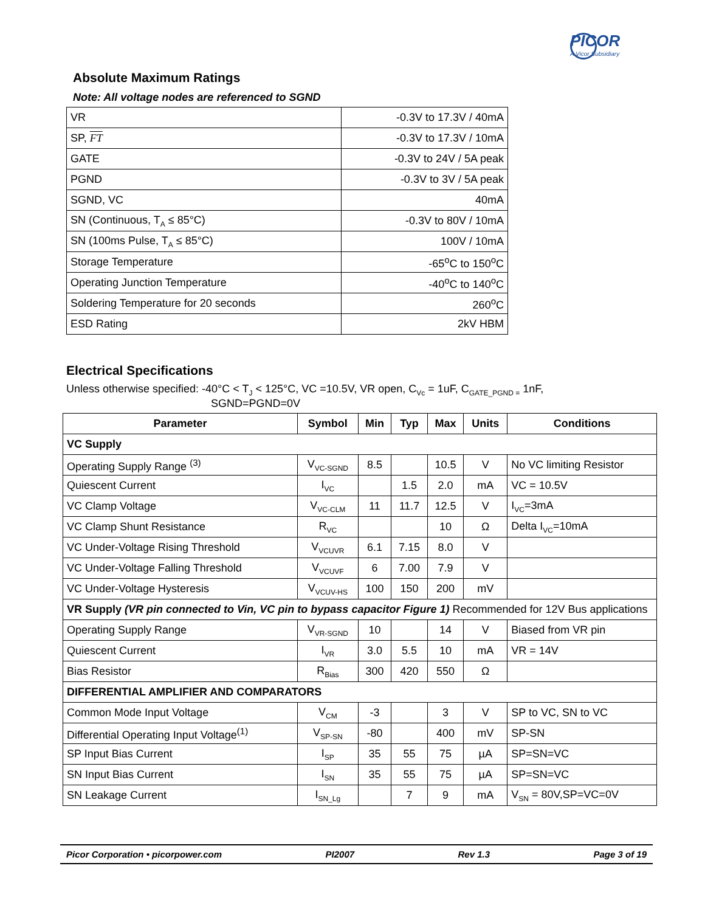PICOR
A Vicor Subsidiary
Absolute Maximum Ratings
Note: All voltage nodes are referenced to SGND
| VR | -0.3V to 17.3V / 40mA |
| SP, FT | -0.3V to 17.3V / 10mA |
| GATE | -0.3V to 24V / 5A peak |
| PGND | -0.3V to 3V / 5A peak |
| SGND, VC | 40mA |
| SN (Continuous, T<sub>A</sub> ≤ 85°C) | -0.3V to 80V / 10mA |
| SN (100ms Pulse, T<sub>A</sub> ≤ 85°C) | 100V / 10mA |
| Storage Temperature | -65<sup>o</sup>C to 150<sup>o</sup>C |
| Operating Junction Temperature | -40<sup>o</sup>C to 140<sup>o</sup>C |
| Soldering Temperature for 20 seconds | 260<sup>o</sup>C |
| ESD Rating | 2kV HBM |
Electrical Specifications
Unless otherwise specified: -40°C < T<sub>J</sub> < 125°C, VC =10.5V, VR open, C<sub>Vc</sub> = 1uF, C<sub>GATE_PGND =</sub> 1nF,
SGND=PGND=0V
| Parameter | Symbol | Min | Typ | Max | Units | Conditions |
| --- | --- | --- | --- | --- | --- | --- |
| VC Supply | | | | | | |
| Operating Supply Range <sup>(3)</sup> | V<sub>VC-SGND</sub> | 8.5 | | 10.5 | V | No VC limiting Resistor |
| Quiescent Current | I<sub>VC</sub> | | 1.5 | 2.0 | mA | VC = 10.5V |
| VC Clamp Voltage | V<sub>VC-CLM</sub> | 11 | 11.7 | 12.5 | V | I<sub>VC</sub>=3mA |
| VC Clamp Shunt Resistance | R<sub>VC</sub> | | | 10 | Ω | Delta I<sub>VC</sub>=10mA |
| VC Under-Voltage Rising Threshold | V<sub>VCUVR</sub> | 6.1 | 7.15 | 8.0 | V | |
| VC Under-Voltage Falling Threshold | V<sub>VCUVF</sub> | 6 | 7.00 | 7.9 | V | |
| VC Under-Voltage Hysteresis | V<sub>VCUV-HS</sub> | 100 | 150 | 200 | mV | |
| VR Supply (VR pin connected to Vin, VC pin to bypass capacitor Figure 1) Recommended for 12V Bus applications | | | | | | |
| Operating Supply Range | V<sub>VR-SGND</sub> | 10 | | 14 | V | Biased from VR pin |
| Quiescent Current | I<sub>VR</sub> | 3.0 | 5.5 | 10 | mA | VR = 14V |
| Bias Resistor | R<sub>Bias</sub> | 300 | 420 | 550 | Ω | |
| DIFFERENTIAL AMPLIFIER AND COMPARATORS | | | | | | |
| Common Mode Input Voltage | V<sub>CM</sub> | -3 | | 3 | V | SP to VC, SN to VC |
| Differential Operating Input Voltage<sup>(1)</sup> | V<sub>SP-SN</sub> | -80 | | 400 | mV | SP-SN |
| SP Input Bias Current | I<sub>SP</sub> | 35 | 55 | 75 | µA | SP=SN=VC |
| SN Input Bias Current | I<sub>SN</sub> | 35 | 55 | 75 | µA | SP=SN=VC |
| SN Leakage Current | I<sub>SN_Lg</sub> | | 7 | 9 | mA | V<sub>SN</sub> = 80V,SP=VC=0V |
Picor Corporation • picorpower.com PI2007 Rev 1.3 Page 3 of 19